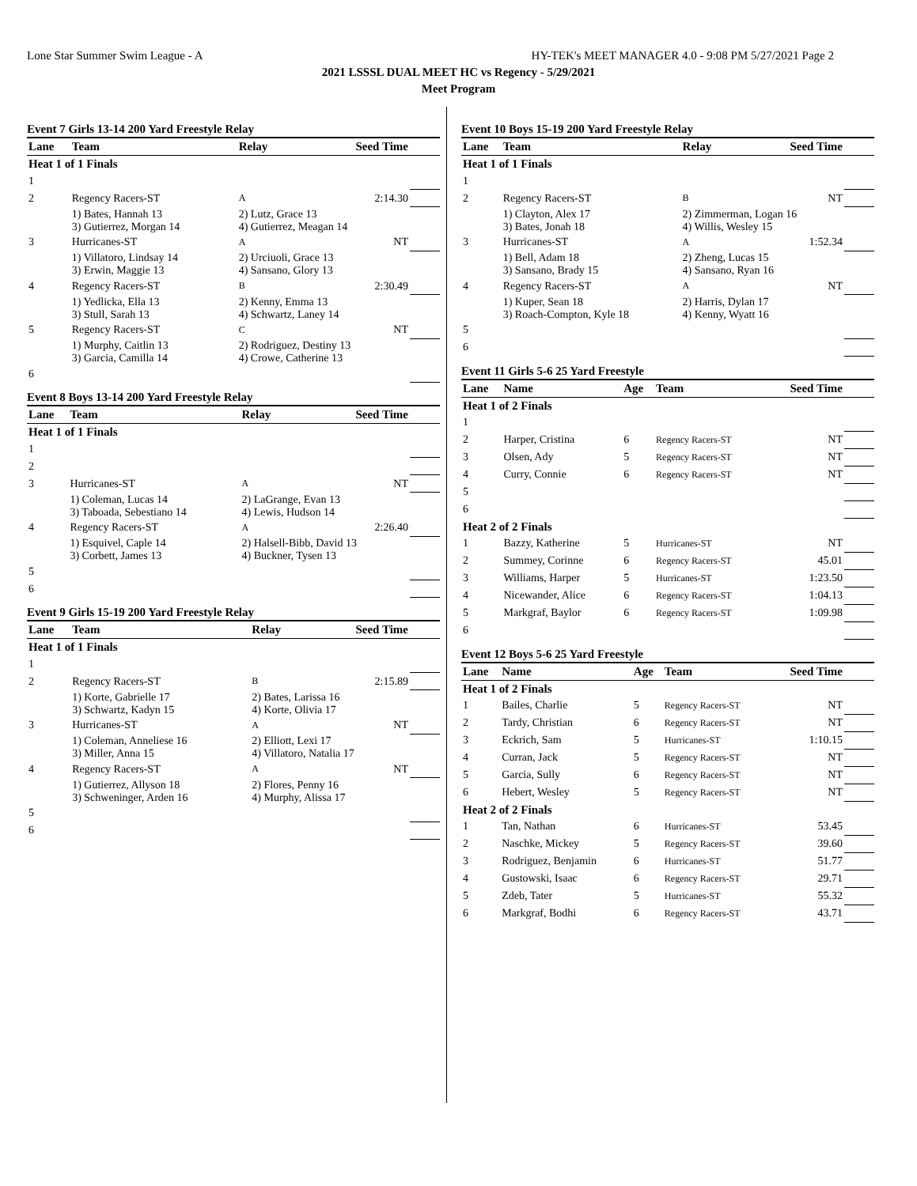Lone Star Summer Swim League - A HY-TEK's MEET MANAGER 4.0 - 9:08 PM 5/27/2021 Page 2
2021 LSSSL DUAL MEET HC vs Regency - 5/29/2021
Meet Program
Event 7 Girls 13-14 200 Yard Freestyle Relay
| Lane | Team | Relay | Seed Time | |
| --- | --- | --- | --- | --- |
| Heat 1 of 1 Finals | | | | |
| 1 | | | | |
| 2 | Regency Racers-ST | A | 2:14.30 | |
| | 1) Bates, Hannah 13 3) Gutierrez, Morgan 14 | 2) Lutz, Grace 13 4) Gutierrez, Meagan 14 | | |
| 3 | Hurricanes-ST | A | NT | |
| | 1) Villatoro, Lindsay 14 3) Erwin, Maggie 13 | 2) Urciuoli, Grace 13 4) Sansano, Glory 13 | | |
| 4 | Regency Racers-ST | B | 2:30.49 | |
| | 1) Yedlicka, Ella 13 3) Stull, Sarah 13 | 2) Kenny, Emma 13 4) Schwartz, Laney 14 | | |
| 5 | Regency Racers-ST | C | NT | |
| | 1) Murphy, Caitlin 13 3) Garcia, Camilla 14 | 2) Rodriguez, Destiny 13 4) Crowe, Catherine 13 | | |
| 6 | | | | |
Event 8 Boys 13-14 200 Yard Freestyle Relay
| Lane | Team | Relay | Seed Time | |
| --- | --- | --- | --- | --- |
| Heat 1 of 1 Finals | | | | |
| 1 | | | | |
| 2 | | | | |
| 3 | Hurricanes-ST | A | NT | |
| | 1) Coleman, Lucas 14 3) Taboada, Sebestiano 14 | 2) LaGrange, Evan 13 4) Lewis, Hudson 14 | | |
| 4 | Regency Racers-ST | A | 2:26.40 | |
| | 1) Esquivel, Caple 14 3) Corbett, James 13 | 2) Halsell-Bibb, David 13 4) Buckner, Tysen 13 | | |
| 5 | | | | |
| 6 | | | | |
Event 9 Girls 15-19 200 Yard Freestyle Relay
| Lane | Team | Relay | Seed Time | |
| --- | --- | --- | --- | --- |
| Heat 1 of 1 Finals | | | | |
| 1 | | | | |
| 2 | Regency Racers-ST | B | 2:15.89 | |
| | 1) Korte, Gabrielle 17 3) Schwartz, Kadyn 15 | 2) Bates, Larissa 16 4) Korte, Olivia 17 | | |
| 3 | Hurricanes-ST | A | NT | |
| | 1) Coleman, Anneliese 16 3) Miller, Anna 15 | 2) Elliott, Lexi 17 4) Villatoro, Natalia 17 | | |
| 4 | Regency Racers-ST | A | NT | |
| | 1) Gutierrez, Allyson 18 3) Schweninger, Arden 16 | 2) Flores, Penny 16 4) Murphy, Alissa 17 | | |
| 5 | | | | |
| 6 | | | | |
Event 10 Boys 15-19 200 Yard Freestyle Relay
| Lane | Team | Relay | Seed Time | |
| --- | --- | --- | --- | --- |
| Heat 1 of 1 Finals | | | | |
| 1 | | | | |
| 2 | Regency Racers-ST | B | NT | |
| | 1) Clayton, Alex 17 3) Bates, Jonah 18 | 2) Zimmerman, Logan 16 4) Willis, Wesley 15 | | |
| 3 | Hurricanes-ST | A | 1:52.34 | |
| | 1) Bell, Adam 18 3) Sansano, Brady 15 | 2) Zheng, Lucas 15 4) Sansano, Ryan 16 | | |
| 4 | Regency Racers-ST | A | NT | |
| | 1) Kuper, Sean 18 3) Roach-Compton, Kyle 18 | 2) Harris, Dylan 17 4) Kenny, Wyatt 16 | | |
| 5 | | | | |
| 6 | | | | |
Event 11 Girls 5-6 25 Yard Freestyle
| Lane | Name | Age | Team | Seed Time | |
| --- | --- | --- | --- | --- | --- |
| Heat 1 of 2 Finals | | | | | |
| 1 | | | | | |
| 2 | Harper, Cristina | 6 | Regency Racers-ST | NT | |
| 3 | Olsen, Ady | 5 | Regency Racers-ST | NT | |
| 4 | Curry, Connie | 6 | Regency Racers-ST | NT | |
| 5 | | | | | |
| 6 | | | | | |
| Heat 2 of 2 Finals | | | | | |
| 1 | Bazzy, Katherine | 5 | Hurricanes-ST | NT | |
| 2 | Summey, Corinne | 6 | Regency Racers-ST | 45.01 | |
| 3 | Williams, Harper | 5 | Hurricanes-ST | 1:23.50 | |
| 4 | Nicewander, Alice | 6 | Regency Racers-ST | 1:04.13 | |
| 5 | Markgraf, Baylor | 6 | Regency Racers-ST | 1:09.98 | |
| 6 | | | | | |
Event 12 Boys 5-6 25 Yard Freestyle
| Lane | Name | Age | Team | Seed Time | |
| --- | --- | --- | --- | --- | --- |
| Heat 1 of 2 Finals | | | | | |
| 1 | Bailes, Charlie | 5 | Regency Racers-ST | NT | |
| 2 | Tardy, Christian | 6 | Regency Racers-ST | NT | |
| 3 | Eckrich, Sam | 5 | Hurricanes-ST | 1:10.15 | |
| 4 | Curran, Jack | 5 | Regency Racers-ST | NT | |
| 5 | Garcia, Sully | 6 | Regency Racers-ST | NT | |
| 6 | Hebert, Wesley | 5 | Regency Racers-ST | NT | |
| Heat 2 of 2 Finals | | | | | |
| 1 | Tan, Nathan | 6 | Hurricanes-ST | 53.45 | |
| 2 | Naschke, Mickey | 5 | Regency Racers-ST | 39.60 | |
| 3 | Rodriguez, Benjamin | 6 | Hurricanes-ST | 51.77 | |
| 4 | Gustowski, Isaac | 6 | Regency Racers-ST | 29.71 | |
| 5 | Zdeb, Tater | 5 | Hurricanes-ST | 55.32 | |
| 6 | Markgraf, Bodhi | 6 | Regency Racers-ST | 43.71 | |